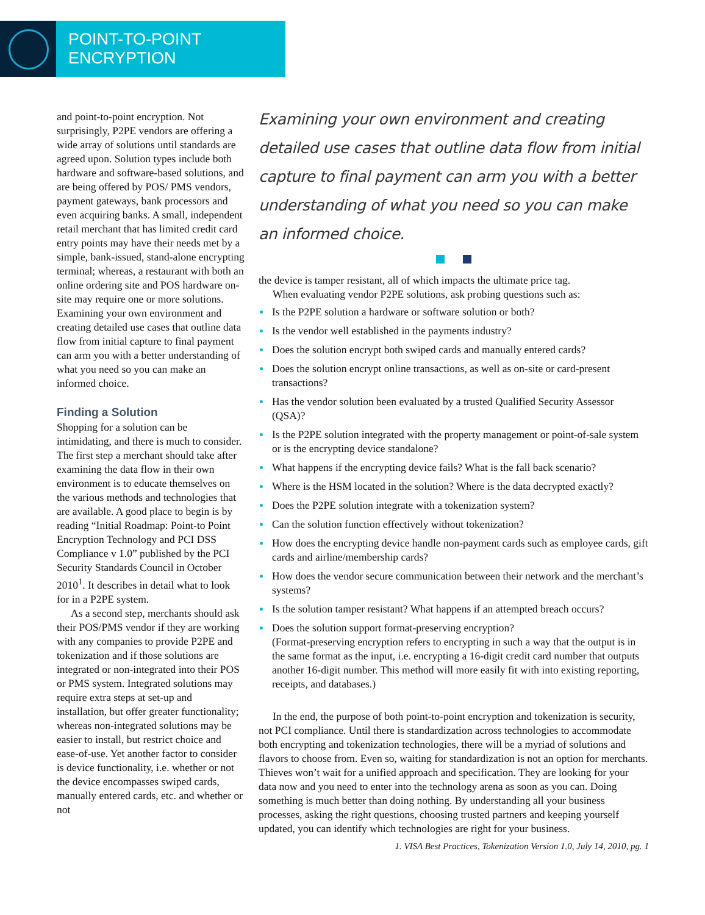POINT-TO-POINT ENCRYPTION
and point-to-point encryption. Not surprisingly, P2PE vendors are offering a wide array of solutions until standards are agreed upon. Solution types include both hardware and software-based solutions, and are being offered by POS/ PMS vendors, payment gateways, bank processors and even acquiring banks. A small, independent retail merchant that has limited credit card entry points may have their needs met by a simple, bank-issued, stand-alone encrypting terminal; whereas, a restaurant with both an online ordering site and POS hardware on-site may require one or more solutions. Examining your own environment and creating detailed use cases that outline data flow from initial capture to final payment can arm you with a better understanding of what you need so you can make an informed choice.
Finding a Solution
Shopping for a solution can be intimidating, and there is much to consider. The first step a merchant should take after examining the data flow in their own environment is to educate themselves on the various methods and technologies that are available. A good place to begin is by reading “Initial Roadmap: Point-to Point Encryption Technology and PCI DSS Compliance v 1.0” published by the PCI Security Standards Council in October 2010<sup>1</sup>. It describes in detail what to look for in a P2PE system.
As a second step, merchants should ask their POS/PMS vendor if they are working with any companies to provide P2PE and tokenization and if those solutions are integrated or non-integrated into their POS or PMS system. Integrated solutions may require extra steps at set-up and installation, but offer greater functionality; whereas non-integrated solutions may be easier to install, but restrict choice and ease-of-use. Yet another factor to consider is device functionality, i.e. whether or not the device encompasses swiped cards, manually entered cards, etc. and whether or not
Examining your own environment and creating detailed use cases that outline data flow from initial capture to final payment can arm you with a better understanding of what you need so you can make an informed choice.
the device is tamper resistant, all of which impacts the ultimate price tag.
When evaluating vendor P2PE solutions, ask probing questions such as:
Is the P2PE solution a hardware or software solution or both?
Is the vendor well established in the payments industry?
Does the solution encrypt both swiped cards and manually entered cards?
Does the solution encrypt online transactions, as well as on-site or card-present transactions?
Has the vendor solution been evaluated by a trusted Qualified Security Assessor (QSA)?
Is the P2PE solution integrated with the property management or point-of-sale system or is the encrypting device standalone?
What happens if the encrypting device fails? What is the fall back scenario?
Where is the HSM located in the solution? Where is the data decrypted exactly?
Does the P2PE solution integrate with a tokenization system?
Can the solution function effectively without tokenization?
How does the encrypting device handle non-payment cards such as employee cards, gift cards and airline/membership cards?
How does the vendor secure communication between their network and the merchant’s systems?
Is the solution tamper resistant? What happens if an attempted breach occurs?
Does the solution support format-preserving encryption?
(Format-preserving encryption refers to encrypting in such a way that the output is in the same format as the input, i.e. encrypting a 16-digit credit card number that outputs another 16-digit number. This method will more easily fit with into existing reporting, receipts, and databases.)
In the end, the purpose of both point-to-point encryption and tokenization is security, not PCI compliance. Until there is standardization across technologies to accommodate both encrypting and tokenization technologies, there will be a myriad of solutions and flavors to choose from. Even so, waiting for standardization is not an option for merchants. Thieves won’t wait for a unified approach and specification. They are looking for your data now and you need to enter into the technology arena as soon as you can. Doing something is much better than doing nothing. By understanding all your business processes, asking the right questions, choosing trusted partners and keeping yourself updated, you can identify which technologies are right for your business.
1. VISA Best Practices, Tokenization Version 1.0, July 14, 2010, pg. 1